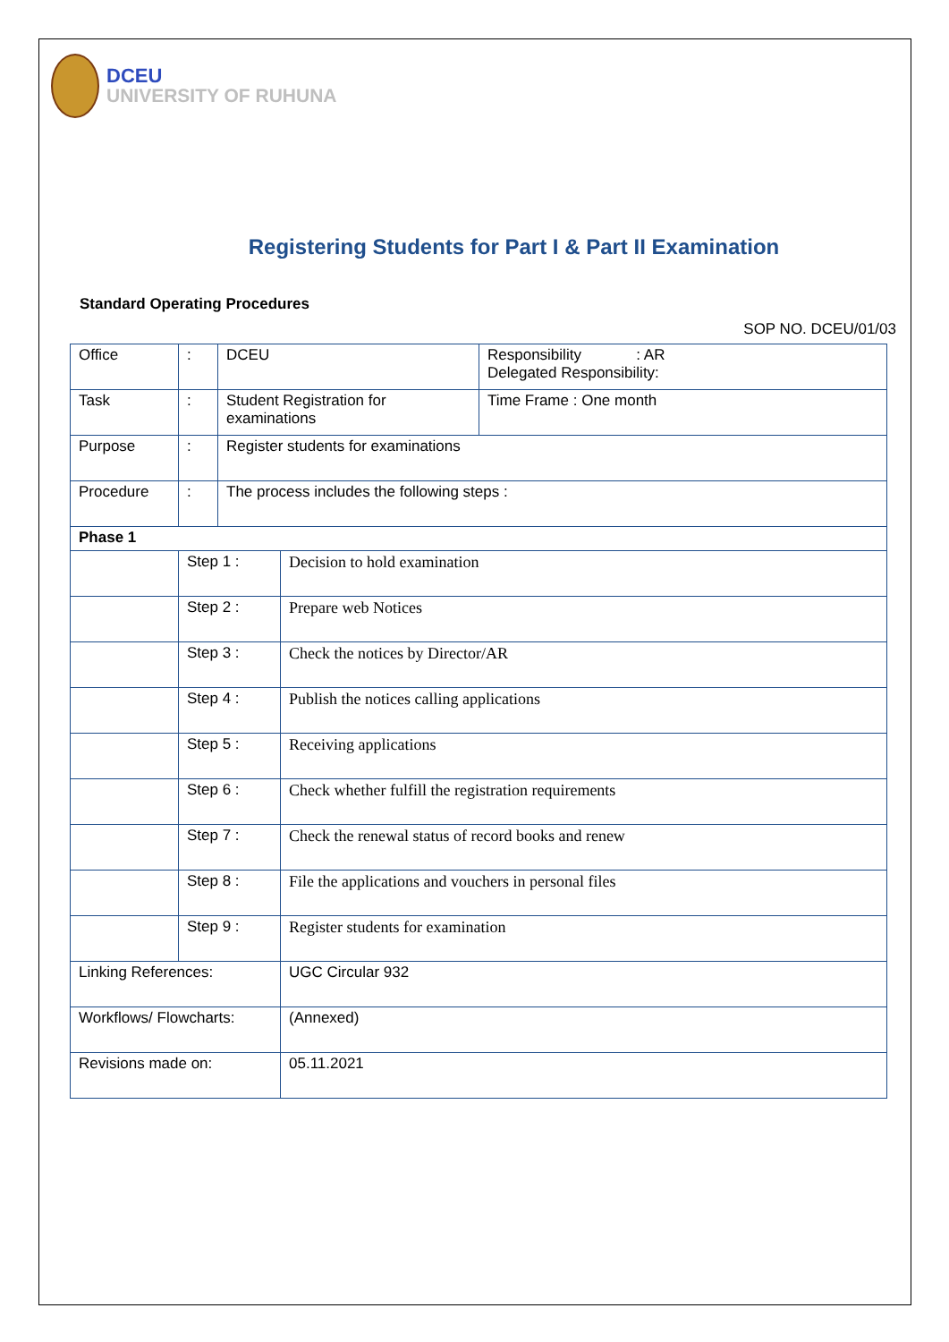DCEU
UNIVERSITY OF RUHUNA
Registering Students for Part I & Part II Examination
Standard Operating Procedures
SOP NO. DCEU/01/03
| Office | : | DCEU | | Responsibility : AR Delegated Responsibility: |
| Task | : | Student Registration for examinations | | Time Frame : One month |
| Purpose | : | Register students for examinations | | |
| Procedure | : | The process includes the following steps : | | |
| Phase 1 | | | | |
| | Step 1 : | | Decision to hold examination | |
| | Step 2 : | | Prepare web Notices | |
| | Step 3 : | | Check the notices by Director/AR | |
| | Step 4 : | | Publish the notices calling applications | |
| | Step 5 : | | Receiving applications | |
| | Step 6 : | | Check whether fulfill the registration requirements | |
| | Step 7 : | | Check the renewal status of record books and renew | |
| | Step 8 : | | File the applications and vouchers in personal files | |
| | Step 9 : | | Register students for examination | |
| Linking References: | | | UGC Circular 932 | |
| Workflows/ Flowcharts: | | | (Annexed) | |
| Revisions made on: | | | 05.11.2021 | |